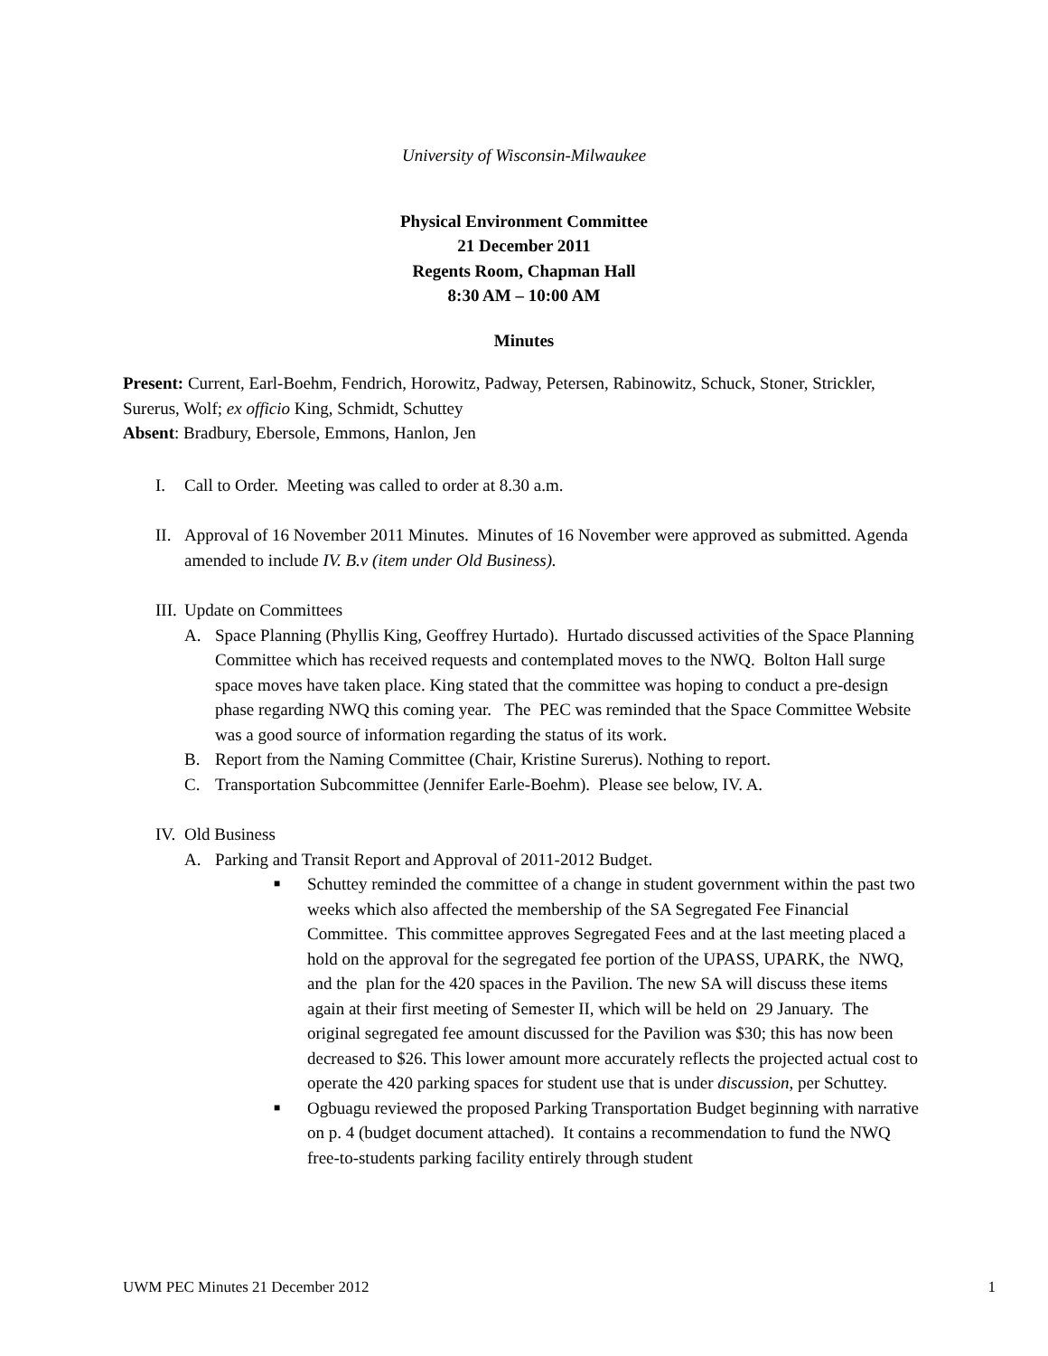University of Wisconsin-Milwaukee
Physical Environment Committee
21 December 2011
Regents Room, Chapman Hall
8:30 AM – 10:00 AM
Minutes
Present: Current, Earl-Boehm, Fendrich, Horowitz, Padway, Petersen, Rabinowitz, Schuck, Stoner, Strickler, Surerus, Wolf; ex officio King, Schmidt, Schuttey
Absent: Bradbury, Ebersole, Emmons, Hanlon, Jen
I. Call to Order. Meeting was called to order at 8.30 a.m.
II. Approval of 16 November 2011 Minutes. Minutes of 16 November were approved as submitted. Agenda amended to include IV. B.v (item under Old Business).
III. Update on Committees
A. Space Planning (Phyllis King, Geoffrey Hurtado). Hurtado discussed activities of the Space Planning Committee which has received requests and contemplated moves to the NWQ. Bolton Hall surge space moves have taken place. King stated that the committee was hoping to conduct a pre-design phase regarding NWQ this coming year. The PEC was reminded that the Space Committee Website was a good source of information regarding the status of its work.
B. Report from the Naming Committee (Chair, Kristine Surerus). Nothing to report.
C. Transportation Subcommittee (Jennifer Earle-Boehm). Please see below, IV. A.
IV. Old Business
A. Parking and Transit Report and Approval of 2011-2012 Budget.
■ Schuttey reminded the committee of a change in student government within the past two weeks which also affected the membership of the SA Segregated Fee Financial Committee. This committee approves Segregated Fees and at the last meeting placed a hold on the approval for the segregated fee portion of the UPASS, UPARK, the NWQ, and the plan for the 420 spaces in the Pavilion. The new SA will discuss these items again at their first meeting of Semester II, which will be held on 29 January. The original segregated fee amount discussed for the Pavilion was $30; this has now been decreased to $26. This lower amount more accurately reflects the projected actual cost to operate the 420 parking spaces for student use that is under discussion, per Schuttey.
■ Ogbuagu reviewed the proposed Parking Transportation Budget beginning with narrative on p. 4 (budget document attached). It contains a recommendation to fund the NWQ free-to-students parking facility entirely through student
UWM PEC Minutes 21 December 2012 1